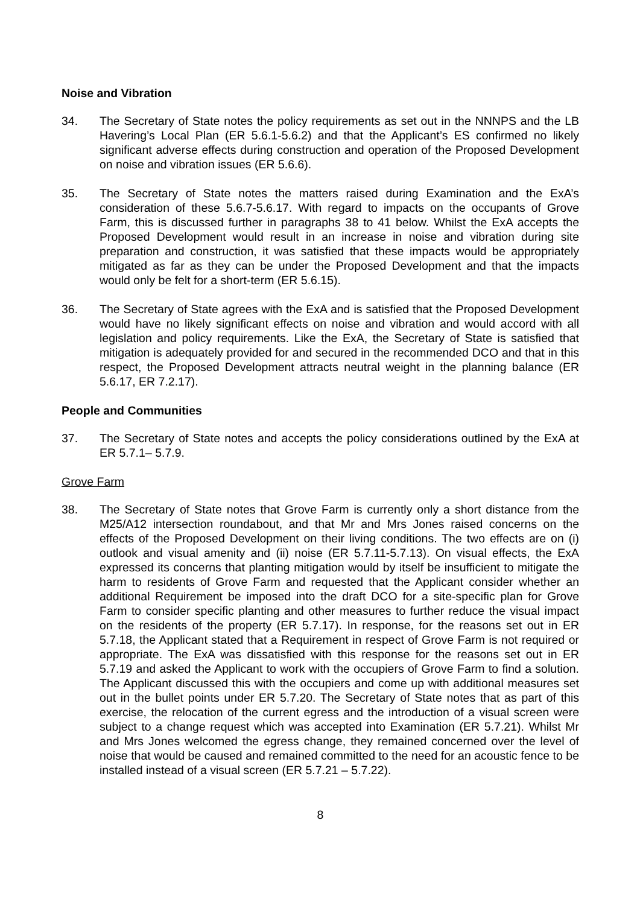Noise and Vibration
34. The Secretary of State notes the policy requirements as set out in the NNNPS and the LB Havering’s Local Plan (ER 5.6.1-5.6.2) and that the Applicant’s ES confirmed no likely significant adverse effects during construction and operation of the Proposed Development on noise and vibration issues (ER 5.6.6).
35. The Secretary of State notes the matters raised during Examination and the ExA’s consideration of these 5.6.7-5.6.17. With regard to impacts on the occupants of Grove Farm, this is discussed further in paragraphs 38 to 41 below. Whilst the ExA accepts the Proposed Development would result in an increase in noise and vibration during site preparation and construction, it was satisfied that these impacts would be appropriately mitigated as far as they can be under the Proposed Development and that the impacts would only be felt for a short-term (ER 5.6.15).
36. The Secretary of State agrees with the ExA and is satisfied that the Proposed Development would have no likely significant effects on noise and vibration and would accord with all legislation and policy requirements. Like the ExA, the Secretary of State is satisfied that mitigation is adequately provided for and secured in the recommended DCO and that in this respect, the Proposed Development attracts neutral weight in the planning balance (ER 5.6.17, ER 7.2.17).
People and Communities
37. The Secretary of State notes and accepts the policy considerations outlined by the ExA at ER 5.7.1– 5.7.9.
Grove Farm
38. The Secretary of State notes that Grove Farm is currently only a short distance from the M25/A12 intersection roundabout, and that Mr and Mrs Jones raised concerns on the effects of the Proposed Development on their living conditions. The two effects are on (i) outlook and visual amenity and (ii) noise (ER 5.7.11-5.7.13). On visual effects, the ExA expressed its concerns that planting mitigation would by itself be insufficient to mitigate the harm to residents of Grove Farm and requested that the Applicant consider whether an additional Requirement be imposed into the draft DCO for a site-specific plan for Grove Farm to consider specific planting and other measures to further reduce the visual impact on the residents of the property (ER 5.7.17). In response, for the reasons set out in ER 5.7.18, the Applicant stated that a Requirement in respect of Grove Farm is not required or appropriate. The ExA was dissatisfied with this response for the reasons set out in ER 5.7.19 and asked the Applicant to work with the occupiers of Grove Farm to find a solution. The Applicant discussed this with the occupiers and come up with additional measures set out in the bullet points under ER 5.7.20. The Secretary of State notes that as part of this exercise, the relocation of the current egress and the introduction of a visual screen were subject to a change request which was accepted into Examination (ER 5.7.21). Whilst Mr and Mrs Jones welcomed the egress change, they remained concerned over the level of noise that would be caused and remained committed to the need for an acoustic fence to be installed instead of a visual screen (ER 5.7.21 – 5.7.22).
8